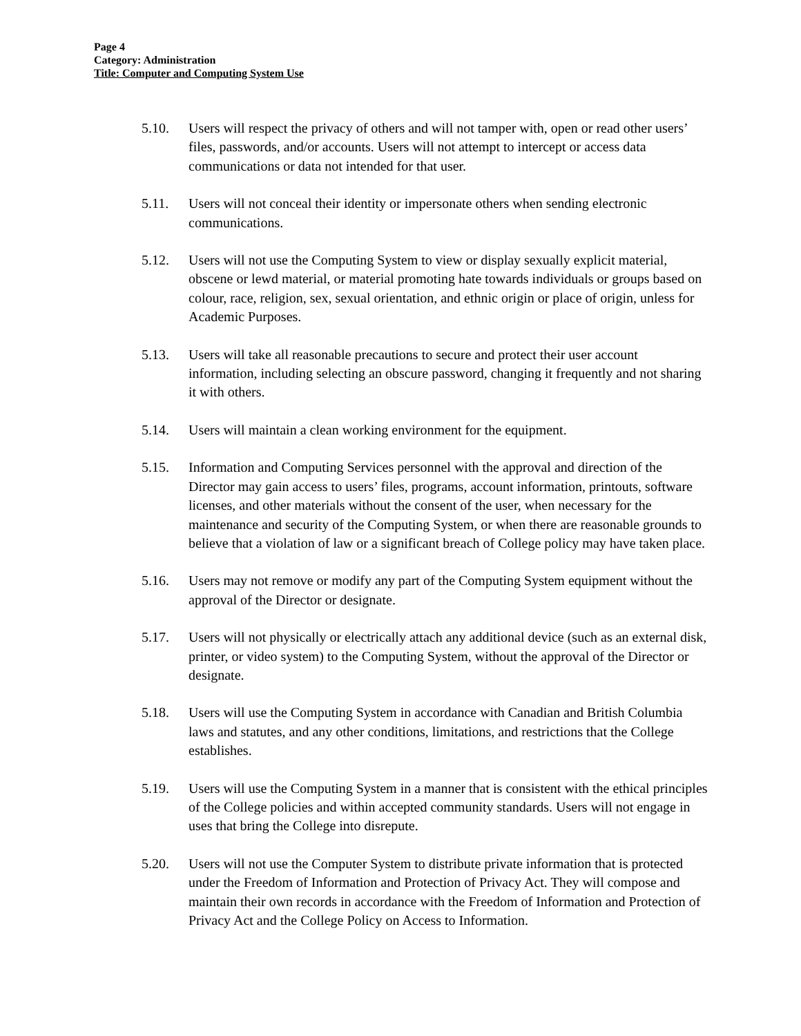Page 4
Category: Administration
Title: Computer and Computing System Use
5.10. Users will respect the privacy of others and will not tamper with, open or read other users’ files, passwords, and/or accounts. Users will not attempt to intercept or access data communications or data not intended for that user.
5.11. Users will not conceal their identity or impersonate others when sending electronic communications.
5.12. Users will not use the Computing System to view or display sexually explicit material, obscene or lewd material, or material promoting hate towards individuals or groups based on colour, race, religion, sex, sexual orientation, and ethnic origin or place of origin, unless for Academic Purposes.
5.13. Users will take all reasonable precautions to secure and protect their user account information, including selecting an obscure password, changing it frequently and not sharing it with others.
5.14. Users will maintain a clean working environment for the equipment.
5.15. Information and Computing Services personnel with the approval and direction of the Director may gain access to users’ files, programs, account information, printouts, software licenses, and other materials without the consent of the user, when necessary for the maintenance and security of the Computing System, or when there are reasonable grounds to believe that a violation of law or a significant breach of College policy may have taken place.
5.16. Users may not remove or modify any part of the Computing System equipment without the approval of the Director or designate.
5.17. Users will not physically or electrically attach any additional device (such as an external disk, printer, or video system) to the Computing System, without the approval of the Director or designate.
5.18. Users will use the Computing System in accordance with Canadian and British Columbia laws and statutes, and any other conditions, limitations, and restrictions that the College establishes.
5.19. Users will use the Computing System in a manner that is consistent with the ethical principles of the College policies and within accepted community standards. Users will not engage in uses that bring the College into disrepute.
5.20. Users will not use the Computer System to distribute private information that is protected under the Freedom of Information and Protection of Privacy Act. They will compose and maintain their own records in accordance with the Freedom of Information and Protection of Privacy Act and the College Policy on Access to Information.